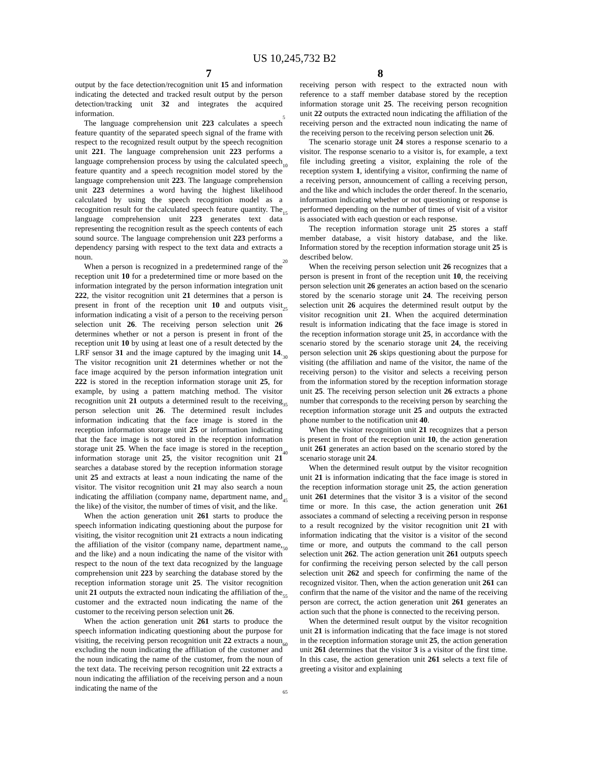US 10,245,732 B2
7 8
output by the face detection/recognition unit 15 and information indicating the detected and tracked result output by the person detection/tracking unit 32 and integrates the acquired information.
The language comprehension unit 223 calculates a speech feature quantity of the separated speech signal of the frame with respect to the recognized result output by the speech recognition unit 221. The language comprehension unit 223 performs a language comprehension process by using the calculated speech feature quantity and a speech recognition model stored by the language comprehension unit 223. The language comprehension unit 223 determines a word having the highest likelihood calculated by using the speech recognition model as a recognition result for the calculated speech feature quantity. The language comprehension unit 223 generates text data representing the recognition result as the speech contents of each sound source. The language comprehension unit 223 performs a dependency parsing with respect to the text data and extracts a noun.
When a person is recognized in a predetermined range of the reception unit 10 for a predetermined time or more based on the information integrated by the person information integration unit 222, the visitor recognition unit 21 determines that a person is present in front of the reception unit 10 and outputs visit information indicating a visit of a person to the receiving person selection unit 26. The receiving person selection unit 26 determines whether or not a person is present in front of the reception unit 10 by using at least one of a result detected by the LRF sensor 31 and the image captured by the imaging unit 14. The visitor recognition unit 21 determines whether or not the face image acquired by the person information integration unit 222 is stored in the reception information storage unit 25, for example, by using a pattern matching method. The visitor recognition unit 21 outputs a determined result to the receiving person selection unit 26. The determined result includes information indicating that the face image is stored in the reception information storage unit 25 or information indicating that the face image is not stored in the reception information storage unit 25. When the face image is stored in the reception information storage unit 25, the visitor recognition unit 21 searches a database stored by the reception information storage unit 25 and extracts at least a noun indicating the name of the visitor. The visitor recognition unit 21 may also search a noun indicating the affiliation (company name, department name, and the like) of the visitor, the number of times of visit, and the like.
When the action generation unit 261 starts to produce the speech information indicating questioning about the purpose for visiting, the visitor recognition unit 21 extracts a noun indicating the affiliation of the visitor (company name, department name, and the like) and a noun indicating the name of the visitor with respect to the noun of the text data recognized by the language comprehension unit 223 by searching the database stored by the reception information storage unit 25. The visitor recognition unit 21 outputs the extracted noun indicating the affiliation of the customer and the extracted noun indicating the name of the customer to the receiving person selection unit 26.
When the action generation unit 261 starts to produce the speech information indicating questioning about the purpose for visiting, the receiving person recognition unit 22 extracts a noun excluding the noun indicating the affiliation of the customer and the noun indicating the name of the customer, from the noun of the text data. The receiving person recognition unit 22 extracts a noun indicating the affiliation of the receiving person and a noun indicating the name of the
5
10
15
20
25
30
35
40
45
50
55
60
65
receiving person with respect to the extracted noun with reference to a staff member database stored by the reception information storage unit 25. The receiving person recognition unit 22 outputs the extracted noun indicating the affiliation of the receiving person and the extracted noun indicating the name of the receiving person to the receiving person selection unit 26.
The scenario storage unit 24 stores a response scenario to a visitor. The response scenario to a visitor is, for example, a text file including greeting a visitor, explaining the role of the reception system 1, identifying a visitor, confirming the name of a receiving person, announcement of calling a receiving person, and the like and which includes the order thereof. In the scenario, information indicating whether or not questioning or response is performed depending on the number of times of visit of a visitor is associated with each question or each response.
The reception information storage unit 25 stores a staff member database, a visit history database, and the like. Information stored by the reception information storage unit 25 is described below.
When the receiving person selection unit 26 recognizes that a person is present in front of the reception unit 10, the receiving person selection unit 26 generates an action based on the scenario stored by the scenario storage unit 24. The receiving person selection unit 26 acquires the determined result output by the visitor recognition unit 21. When the acquired determination result is information indicating that the face image is stored in the reception information storage unit 25, in accordance with the scenario stored by the scenario storage unit 24, the receiving person selection unit 26 skips questioning about the purpose for visiting (the affiliation and name of the visitor, the name of the receiving person) to the visitor and selects a receiving person from the information stored by the reception information storage unit 25. The receiving person selection unit 26 extracts a phone number that corresponds to the receiving person by searching the reception information storage unit 25 and outputs the extracted phone number to the notification unit 40.
When the visitor recognition unit 21 recognizes that a person is present in front of the reception unit 10, the action generation unit 261 generates an action based on the scenario stored by the scenario storage unit 24.
When the determined result output by the visitor recognition unit 21 is information indicating that the face image is stored in the reception information storage unit 25, the action generation unit 261 determines that the visitor 3 is a visitor of the second time or more. In this case, the action generation unit 261 associates a command of selecting a receiving person in response to a result recognized by the visitor recognition unit 21 with information indicating that the visitor is a visitor of the second time or more, and outputs the command to the call person selection unit 262. The action generation unit 261 outputs speech for confirming the receiving person selected by the call person selection unit 262 and speech for confirming the name of the recognized visitor. Then, when the action generation unit 261 can confirm that the name of the visitor and the name of the receiving person are correct, the action generation unit 261 generates an action such that the phone is connected to the receiving person.
When the determined result output by the visitor recognition unit 21 is information indicating that the face image is not stored in the reception information storage unit 25, the action generation unit 261 determines that the visitor 3 is a visitor of the first time. In this case, the action generation unit 261 selects a text file of greeting a visitor and explaining